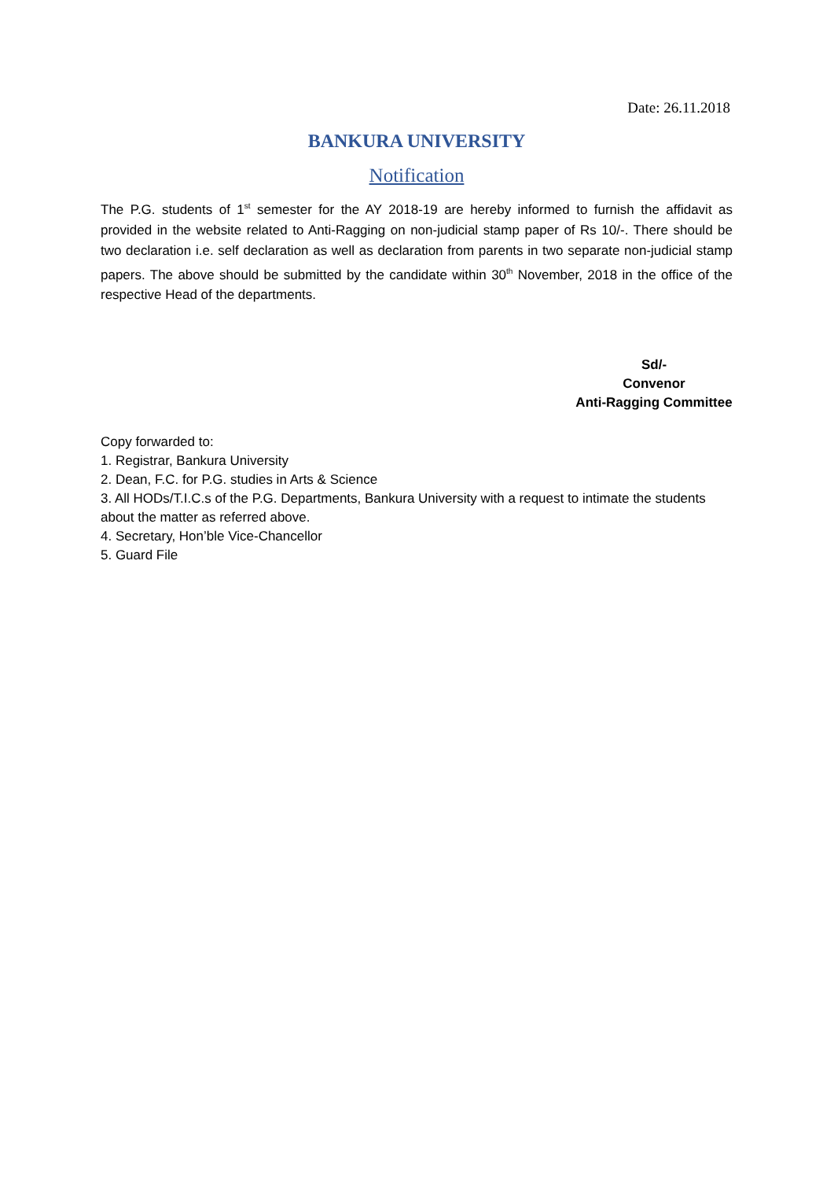Date: 26.11.2018
BANKURA UNIVERSITY
Notification
The P.G. students of 1<sup>st</sup> semester for the AY 2018-19 are hereby informed to furnish the affidavit as provided in the website related to Anti-Ragging on non-judicial stamp paper of Rs 10/-. There should be two declaration i.e. self declaration as well as declaration from parents in two separate non-judicial stamp papers. The above should be submitted by the candidate within 30<sup>th</sup> November, 2018 in the office of the respective Head of the departments.
Sd/-
Convenor
Anti-Ragging Committee
Copy forwarded to:
1. Registrar, Bankura University
2. Dean, F.C. for P.G. studies in Arts & Science
3. All HODs/T.I.C.s of the P.G. Departments, Bankura University with a request to intimate the students about the matter as referred above.
4. Secretary, Hon’ble Vice-Chancellor
5. Guard File